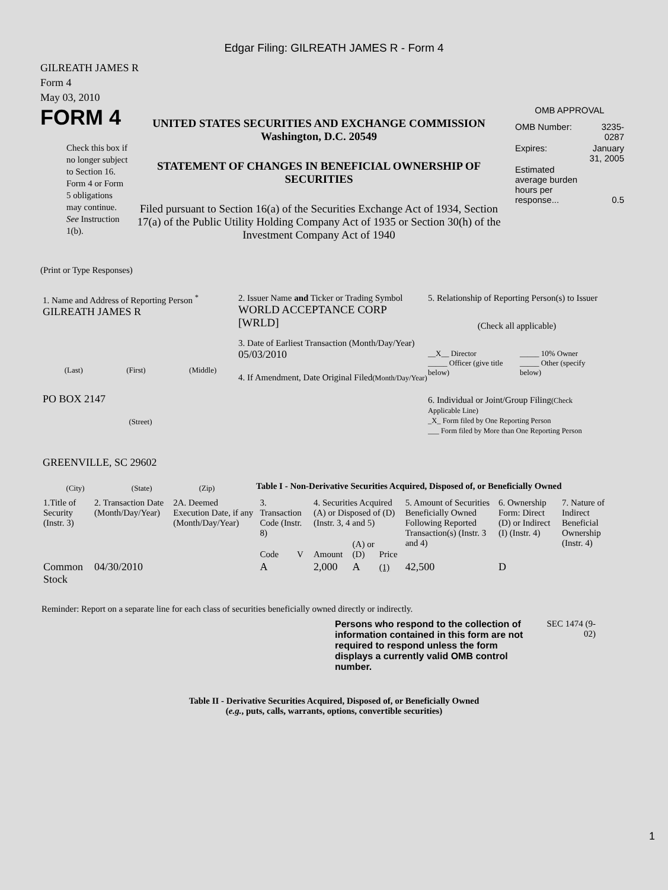Edgar Filing: GILREATH JAMES R - Form 4
GILREATH JAMES R
Form 4
May 03, 2010
FORM 4
Check this box if no longer subject to Section 16. Form 4 or Form 5 obligations may continue. See Instruction 1(b).
UNITED STATES SECURITIES AND EXCHANGE COMMISSION
Washington, D.C. 20549
STATEMENT OF CHANGES IN BENEFICIAL OWNERSHIP OF SECURITIES
Filed pursuant to Section 16(a) of the Securities Exchange Act of 1934, Section 17(a) of the Public Utility Holding Company Act of 1935 or Section 30(h) of the Investment Company Act of 1940
OMB APPROVAL
| OMB Number: | 3235-0287 |
| Expires: | January 31, 2005 |
| Estimated average burden hours per response... | 0.5 |
(Print or Type Responses)
1. Name and Address of Reporting Person <sup>*</sup>
GILREATH JAMES R
(Last) (First) (Middle)
PO BOX 2147
(Street)
GREENVILLE, SC 29602
(City) (State) (Zip)
2. Issuer Name and Ticker or Trading Symbol
WORLD ACCEPTANCE CORP [WRLD]
3. Date of Earliest Transaction (Month/Day/Year)
05/03/2010
4. If Amendment, Date Original Filed(Month/Day/Year)
5. Relationship of Reporting Person(s) to Issuer
(Check all applicable)
__X__ Director
_____ Officer (give title below)
_____ 10% Owner
_____ Other (specify below)
6. Individual or Joint/Group Filing(Check Applicable Line)
_X_ Form filed by One Reporting Person
___ Form filed by More than One Reporting Person
Table I - Non-Derivative Securities Acquired, Disposed of, or Beneficially Owned
| 1.Title of Security (Instr. 3) | 2. Transaction Date (Month/Day/Year) | 2A. Deemed Execution Date, if any (Month/Day/Year) | 3. Transaction Code (Instr. 8) | | 4. Securities Acquired (A) or Disposed of (D) (Instr. 3, 4 and 5) | | | 5. Amount of Securities Beneficially Owned Following Reported Transaction(s) (Instr. 3 and 4) | 6. Ownership Form: Direct (D) or Indirect (I) (Instr. 4) | 7. Nature of Indirect Beneficial Ownership (Instr. 4) |
| --- | --- | --- | --- | --- | --- | --- | --- | --- | --- | --- |
| | | | Code | V | Amount | (A) or (D) | Price | | | |
| Common Stock | 04/30/2010 | | A | | 2,000 | A | (1) | 42,500 | D | |
Reminder: Report on a separate line for each class of securities beneficially owned directly or indirectly.
Persons who respond to the collection of information contained in this form are not required to respond unless the form displays a currently valid OMB control number.
SEC 1474 (9-02)
Table II - Derivative Securities Acquired, Disposed of, or Beneficially Owned
(e.g., puts, calls, warrants, options, convertible securities)
1